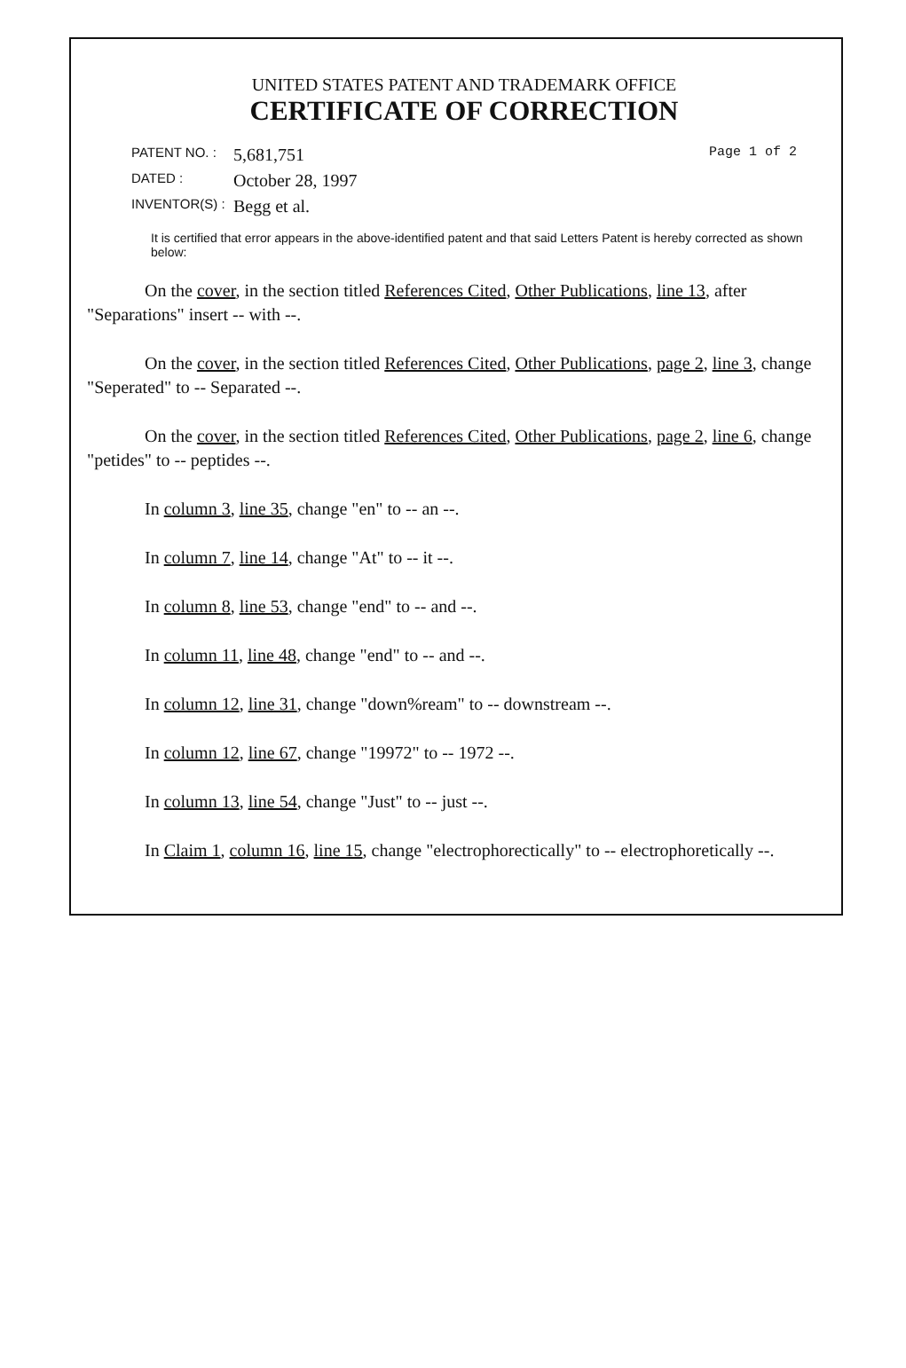UNITED STATES PATENT AND TRADEMARK OFFICE
CERTIFICATE OF CORRECTION
PATENT NO. : 5,681,751 Page 1 of 2
DATED : October 28, 1997
INVENTOR(S) : Begg et al.
It is certified that error appears in the above-identified patent and that said Letters Patent is hereby corrected as shown below:
On the cover, in the section titled References Cited, Other Publications, line 13, after "Separations" insert -- with --.
On the cover, in the section titled References Cited, Other Publications, page 2, line 3, change "Seperated" to -- Separated --.
On the cover, in the section titled References Cited, Other Publications, page 2, line 6, change "petides" to -- peptides --.
In column 3, line 35, change "en" to -- an --.
In column 7, line 14, change "At" to -- it --.
In column 8, line 53, change "end" to -- and --.
In column 11, line 48, change "end" to -- and --.
In column 12, line 31, change "down%ream" to -- downstream --.
In column 12, line 67, change "19972" to -- 1972 --.
In column 13, line 54, change "Just" to -- just --.
In Claim 1, column 16, line 15, change "electrophorectically" to -- electrophoretically --.